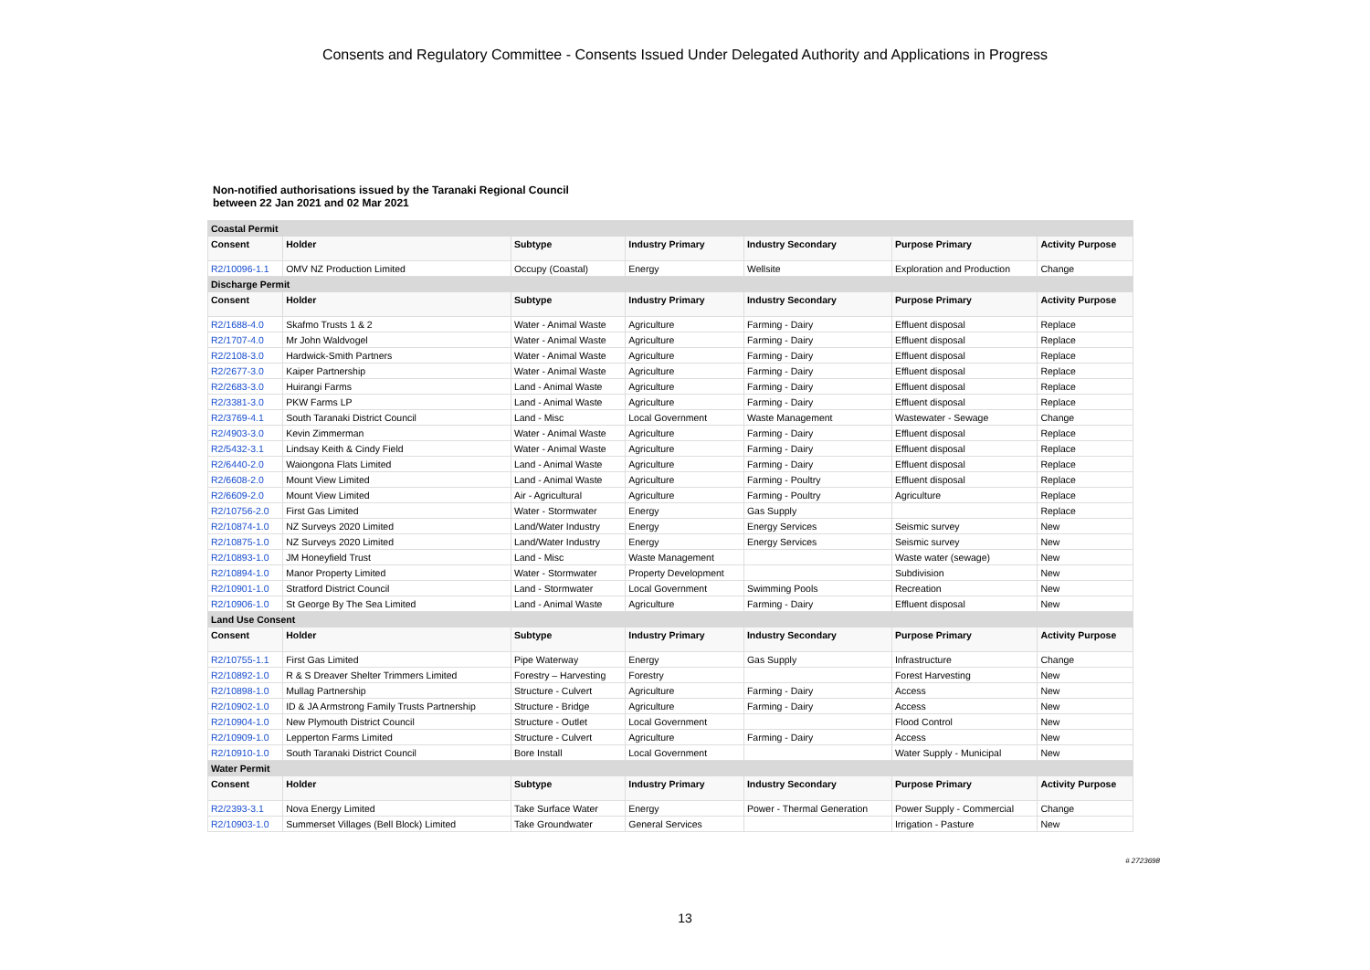Consents and Regulatory Committee - Consents Issued Under Delegated Authority and Applications in Progress
Non-notified authorisations issued by the Taranaki Regional Council
between 22 Jan 2021 and 02 Mar 2021
| Coastal Permit | | | | | | |
| Consent | Holder | Subtype | Industry Primary | Industry Secondary | Purpose Primary | Activity Purpose |
| R2/10096-1.1 | OMV NZ Production Limited | Occupy (Coastal) | Energy | Wellsite | Exploration and Production | Change |
| Discharge Permit | | | | | | |
| Consent | Holder | Subtype | Industry Primary | Industry Secondary | Purpose Primary | Activity Purpose |
| R2/1688-4.0 | Skafmo Trusts 1 & 2 | Water - Animal Waste | Agriculture | Farming - Dairy | Effluent disposal | Replace |
| R2/1707-4.0 | Mr John Waldvogel | Water - Animal Waste | Agriculture | Farming - Dairy | Effluent disposal | Replace |
| R2/2108-3.0 | Hardwick-Smith Partners | Water - Animal Waste | Agriculture | Farming - Dairy | Effluent disposal | Replace |
| R2/2677-3.0 | Kaiper Partnership | Water - Animal Waste | Agriculture | Farming - Dairy | Effluent disposal | Replace |
| R2/2683-3.0 | Huirangi Farms | Land - Animal Waste | Agriculture | Farming - Dairy | Effluent disposal | Replace |
| R2/3381-3.0 | PKW Farms LP | Land - Animal Waste | Agriculture | Farming - Dairy | Effluent disposal | Replace |
| R2/3769-4.1 | South Taranaki District Council | Land - Misc | Local Government | Waste Management | Wastewater - Sewage | Change |
| R2/4903-3.0 | Kevin Zimmerman | Water - Animal Waste | Agriculture | Farming - Dairy | Effluent disposal | Replace |
| R2/5432-3.1 | Lindsay Keith & Cindy Field | Water - Animal Waste | Agriculture | Farming - Dairy | Effluent disposal | Replace |
| R2/6440-2.0 | Waiongona Flats Limited | Land - Animal Waste | Agriculture | Farming - Dairy | Effluent disposal | Replace |
| R2/6608-2.0 | Mount View Limited | Land - Animal Waste | Agriculture | Farming - Poultry | Effluent disposal | Replace |
| R2/6609-2.0 | Mount View Limited | Air - Agricultural | Agriculture | Farming - Poultry | Agriculture | Replace |
| R2/10756-2.0 | First Gas Limited | Water - Stormwater | Energy | Gas Supply | | Replace |
| R2/10874-1.0 | NZ Surveys 2020 Limited | Land/Water Industry | Energy | Energy Services | Seismic survey | New |
| R2/10875-1.0 | NZ Surveys 2020 Limited | Land/Water Industry | Energy | Energy Services | Seismic survey | New |
| R2/10893-1.0 | JM Honeyfield Trust | Land - Misc | Waste Management | | Waste water (sewage) | New |
| R2/10894-1.0 | Manor Property Limited | Water - Stormwater | Property Development | | Subdivision | New |
| R2/10901-1.0 | Stratford District Council | Land - Stormwater | Local Government | Swimming Pools | Recreation | New |
| R2/10906-1.0 | St George By The Sea Limited | Land - Animal Waste | Agriculture | Farming - Dairy | Effluent disposal | New |
| Land Use Consent | | | | | | |
| Consent | Holder | Subtype | Industry Primary | Industry Secondary | Purpose Primary | Activity Purpose |
| R2/10755-1.1 | First Gas Limited | Pipe Waterway | Energy | Gas Supply | Infrastructure | Change |
| R2/10892-1.0 | R & S Dreaver Shelter Trimmers Limited | Forestry – Harvesting | Forestry | | Forest Harvesting | New |
| R2/10898-1.0 | Mullag Partnership | Structure - Culvert | Agriculture | Farming - Dairy | Access | New |
| R2/10902-1.0 | ID & JA Armstrong Family Trusts Partnership | Structure - Bridge | Agriculture | Farming - Dairy | Access | New |
| R2/10904-1.0 | New Plymouth District Council | Structure - Outlet | Local Government | | Flood Control | New |
| R2/10909-1.0 | Lepperton Farms Limited | Structure - Culvert | Agriculture | Farming - Dairy | Access | New |
| R2/10910-1.0 | South Taranaki District Council | Bore Install | Local Government | | Water Supply - Municipal | New |
| Water Permit | | | | | | |
| Consent | Holder | Subtype | Industry Primary | Industry Secondary | Purpose Primary | Activity Purpose |
| R2/2393-3.1 | Nova Energy Limited | Take Surface Water | Energy | Power - Thermal Generation | Power Supply - Commercial | Change |
| R2/10903-1.0 | Summerset Villages (Bell Block) Limited | Take Groundwater | General Services | | Irrigation - Pasture | New |
# 2723698
13